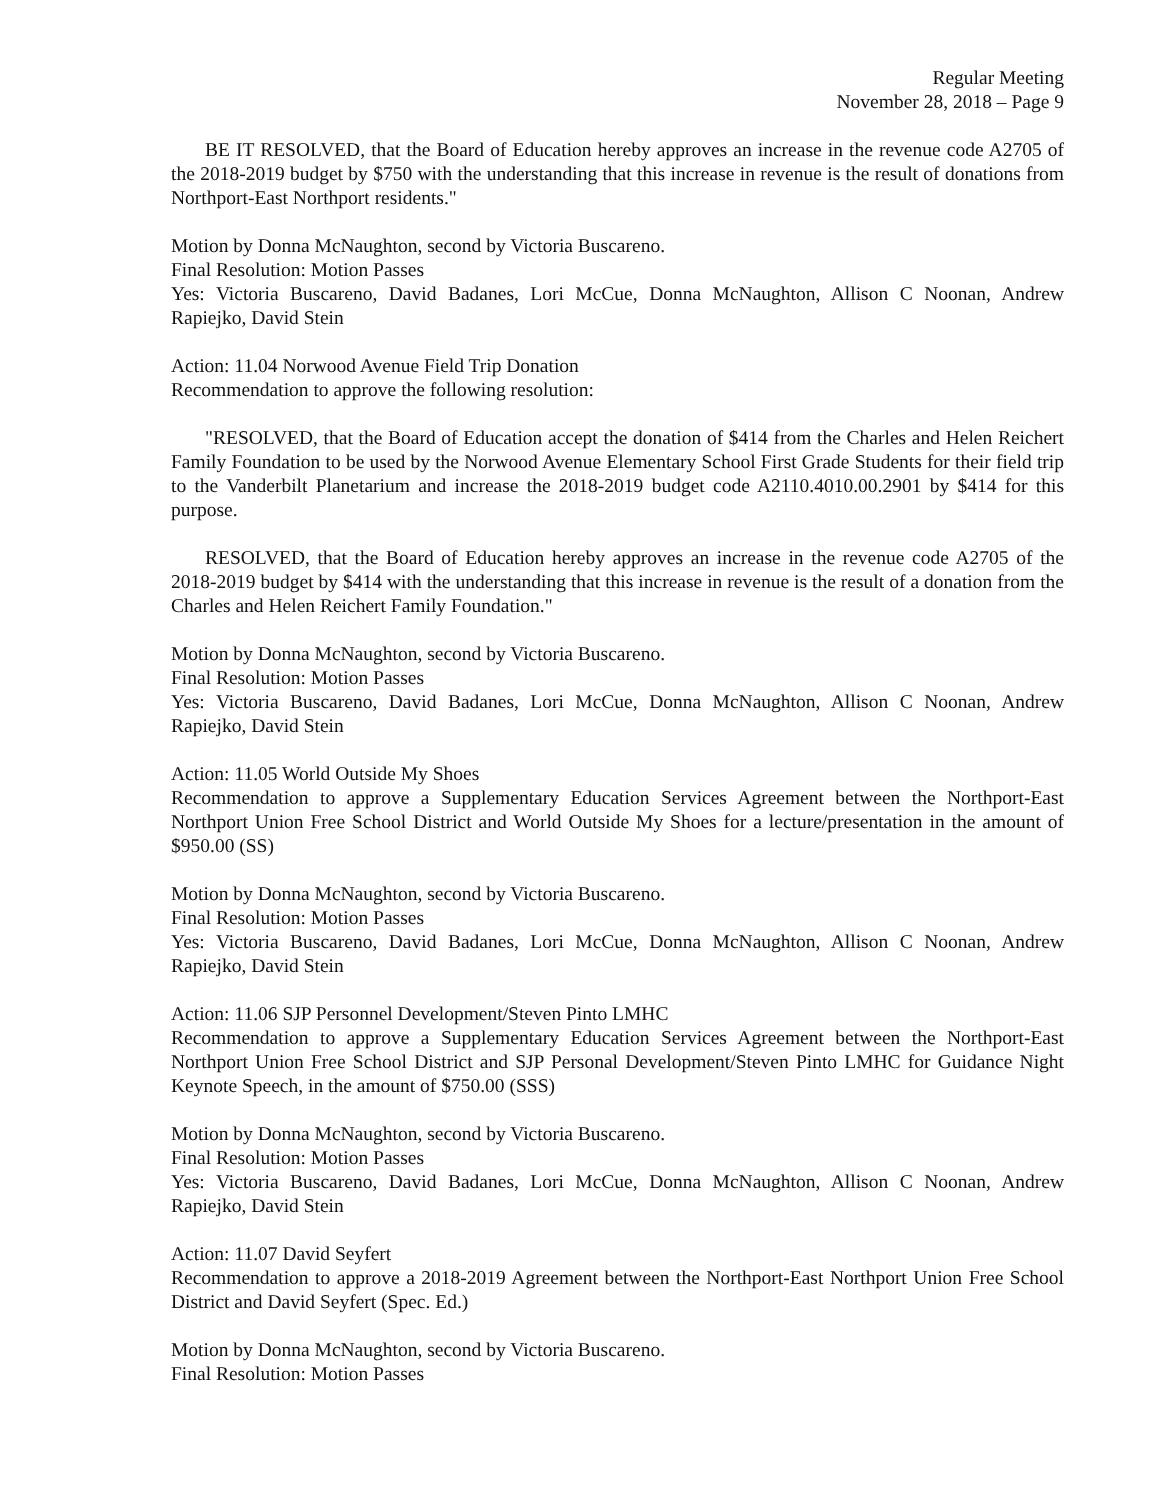Regular Meeting
November 28, 2018 – Page 9
BE IT RESOLVED, that the Board of Education hereby approves an increase in the revenue code A2705 of the 2018-2019 budget by $750 with the understanding that this increase in revenue is the result of donations from Northport-East Northport residents."
Motion by Donna McNaughton, second by Victoria Buscareno.
Final Resolution: Motion Passes
Yes: Victoria Buscareno, David Badanes, Lori McCue, Donna McNaughton, Allison C Noonan, Andrew Rapiejko, David Stein
Action: 11.04 Norwood Avenue Field Trip Donation
Recommendation to approve the following resolution:
"RESOLVED, that the Board of Education accept the donation of $414 from the Charles and Helen Reichert Family Foundation to be used by the Norwood Avenue Elementary School First Grade Students for their field trip to the Vanderbilt Planetarium and increase the 2018-2019 budget code A2110.4010.00.2901 by $414 for this purpose.
RESOLVED, that the Board of Education hereby approves an increase in the revenue code A2705 of the 2018-2019 budget by $414 with the understanding that this increase in revenue is the result of a donation from the Charles and Helen Reichert Family Foundation."
Motion by Donna McNaughton, second by Victoria Buscareno.
Final Resolution: Motion Passes
Yes: Victoria Buscareno, David Badanes, Lori McCue, Donna McNaughton, Allison C Noonan, Andrew Rapiejko, David Stein
Action: 11.05 World Outside My Shoes
Recommendation to approve a Supplementary Education Services Agreement between the Northport-East Northport Union Free School District and World Outside My Shoes for a lecture/presentation in the amount of $950.00 (SS)
Motion by Donna McNaughton, second by Victoria Buscareno.
Final Resolution: Motion Passes
Yes: Victoria Buscareno, David Badanes, Lori McCue, Donna McNaughton, Allison C Noonan, Andrew Rapiejko, David Stein
Action: 11.06 SJP Personnel Development/Steven Pinto LMHC
Recommendation to approve a Supplementary Education Services Agreement between the Northport-East Northport Union Free School District and SJP Personal Development/Steven Pinto LMHC for Guidance Night Keynote Speech, in the amount of $750.00 (SSS)
Motion by Donna McNaughton, second by Victoria Buscareno.
Final Resolution: Motion Passes
Yes: Victoria Buscareno, David Badanes, Lori McCue, Donna McNaughton, Allison C Noonan, Andrew Rapiejko, David Stein
Action: 11.07 David Seyfert
Recommendation to approve a 2018-2019 Agreement between the Northport-East Northport Union Free School District and David Seyfert (Spec. Ed.)
Motion by Donna McNaughton, second by Victoria Buscareno.
Final Resolution: Motion Passes